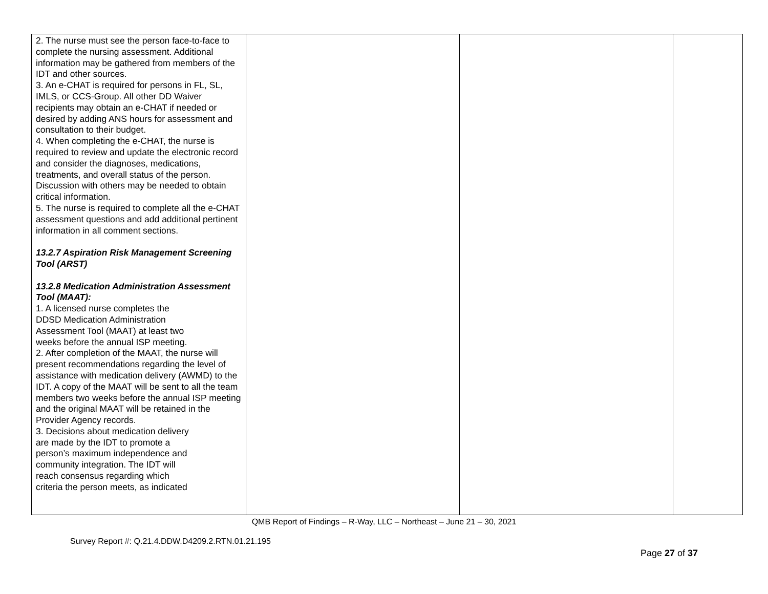| 2. The nurse must see the person face-to-face to complete the nursing assessment. Additional information may be gathered from members of the IDT and other sources. 3. An e-CHAT is required for persons in FL, SL, IMLS, or CCS-Group. All other DD Waiver recipients may obtain an e-CHAT if needed or desired by adding ANS hours for assessment and consultation to their budget. 4. When completing the e-CHAT, the nurse is required to review and update the electronic record and consider the diagnoses, medications, treatments, and overall status of the person. Discussion with others may be needed to obtain critical information. 5. The nurse is required to complete all the e-CHAT assessment questions and add additional pertinent information in all comment sections. 13.2.7 Aspiration Risk Management Screening Tool (ARST) 13.2.8 Medication Administration Assessment Tool (MAAT): 1. A licensed nurse completes the DDSD Medication Administration Assessment Tool (MAAT) at least two weeks before the annual ISP meeting. 2. After completion of the MAAT, the nurse will present recommendations regarding the level of assistance with medication delivery (AWMD) to the IDT. A copy of the MAAT will be sent to all the team members two weeks before the annual ISP meeting and the original MAAT will be retained in the Provider Agency records. 3. Decisions about medication delivery are made by the IDT to promote a person’s maximum independence and community integration. The IDT will reach consensus regarding which criteria the person meets, as indicated | | | |
QMB Report of Findings – R-Way, LLC – Northeast – June 21 – 30, 2021
Survey Report #: Q.21.4.DDW.D4209.2.RTN.01.21.195
Page 27 of 37